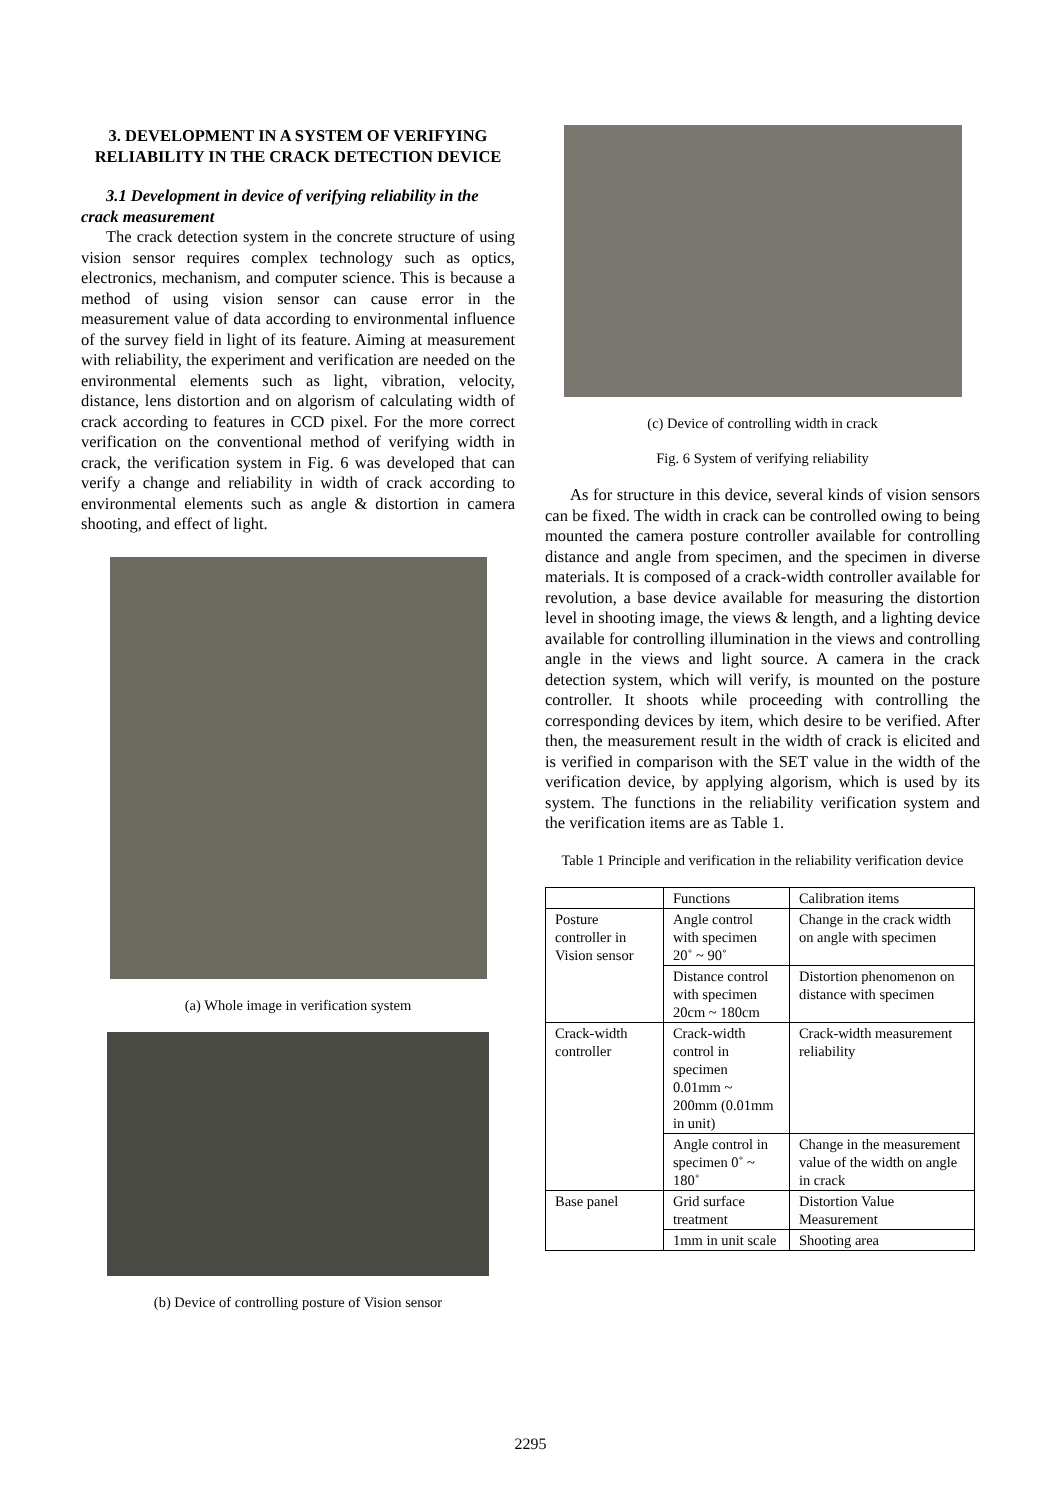3. DEVELOPMENT IN A SYSTEM OF VERIFYING RELIABILITY IN THE CRACK DETECTION DEVICE
3.1 Development in device of verifying reliability in the crack measurement
The crack detection system in the concrete structure of using vision sensor requires complex technology such as optics, electronics, mechanism, and computer science. This is because a method of using vision sensor can cause error in the measurement value of data according to environmental influence of the survey field in light of its feature. Aiming at measurement with reliability, the experiment and verification are needed on the environmental elements such as light, vibration, velocity, distance, lens distortion and on algorism of calculating width of crack according to features in CCD pixel. For the more correct verification on the conventional method of verifying width in crack, the verification system in Fig. 6 was developed that can verify a change and reliability in width of crack according to environmental elements such as angle & distortion in camera shooting, and effect of light.
(a) Whole image in verification system
(b) Device of controlling posture of Vision sensor
(c) Device of controlling width in crack
Fig. 6 System of verifying reliability
As for structure in this device, several kinds of vision sensors can be fixed. The width in crack can be controlled owing to being mounted the camera posture controller available for controlling distance and angle from specimen, and the specimen in diverse materials. It is composed of a crack-width controller available for revolution, a base device available for measuring the distortion level in shooting image, the views & length, and a lighting device available for controlling illumination in the views and controlling angle in the views and light source. A camera in the crack detection system, which will verify, is mounted on the posture controller. It shoots while proceeding with controlling the corresponding devices by item, which desire to be verified. After then, the measurement result in the width of crack is elicited and is verified in comparison with the SET value in the width of the verification device, by applying algorism, which is used by its system. The functions in the reliability verification system and the verification items are as Table 1.
Table 1 Principle and verification in the reliability verification device
| | Functions | Calibration items |
| --- | --- | --- |
| Posture controller in Vision sensor | Angle control with specimen 20˚ ~ 90˚ | Change in the crack width on angle with specimen |
| | Distance control with specimen 20cm ~ 180cm | Distortion phenomenon on distance with specimen |
| Crack-width controller | Crack-width control in specimen 0.01mm ~ 200mm (0.01mm in unit) | Crack-width measurement reliability |
| | Angle control in specimen 0˚ ~ 180˚ | Change in the measurement value of the width on angle in crack |
| Base panel | Grid surface treatment | Distortion Value Measurement |
| | 1mm in unit scale | Shooting area |
2295